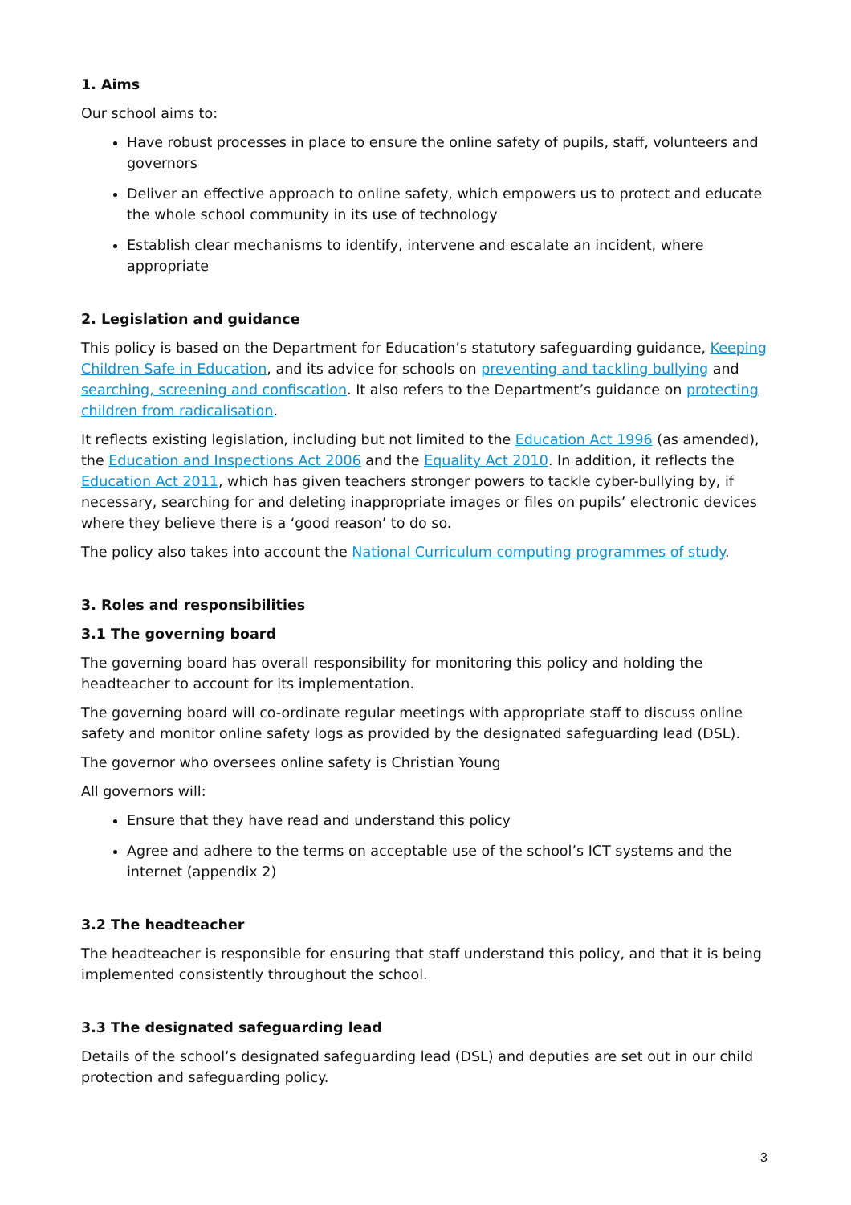1. Aims
Our school aims to:
Have robust processes in place to ensure the online safety of pupils, staff, volunteers and governors
Deliver an effective approach to online safety, which empowers us to protect and educate the whole school community in its use of technology
Establish clear mechanisms to identify, intervene and escalate an incident, where appropriate
2. Legislation and guidance
This policy is based on the Department for Education’s statutory safeguarding guidance, Keeping Children Safe in Education, and its advice for schools on preventing and tackling bullying and searching, screening and confiscation. It also refers to the Department’s guidance on protecting children from radicalisation.
It reflects existing legislation, including but not limited to the Education Act 1996 (as amended), the Education and Inspections Act 2006 and the Equality Act 2010. In addition, it reflects the Education Act 2011, which has given teachers stronger powers to tackle cyber-bullying by, if necessary, searching for and deleting inappropriate images or files on pupils’ electronic devices where they believe there is a ‘good reason’ to do so.
The policy also takes into account the National Curriculum computing programmes of study.
3. Roles and responsibilities
3.1 The governing board
The governing board has overall responsibility for monitoring this policy and holding the headteacher to account for its implementation.
The governing board will co-ordinate regular meetings with appropriate staff to discuss online safety and monitor online safety logs as provided by the designated safeguarding lead (DSL).
The governor who oversees online safety is Christian Young
All governors will:
Ensure that they have read and understand this policy
Agree and adhere to the terms on acceptable use of the school’s ICT systems and the internet (appendix 2)
3.2 The headteacher
The headteacher is responsible for ensuring that staff understand this policy, and that it is being implemented consistently throughout the school.
3.3 The designated safeguarding lead
Details of the school’s designated safeguarding lead (DSL) and deputies are set out in our child protection and safeguarding policy.
3